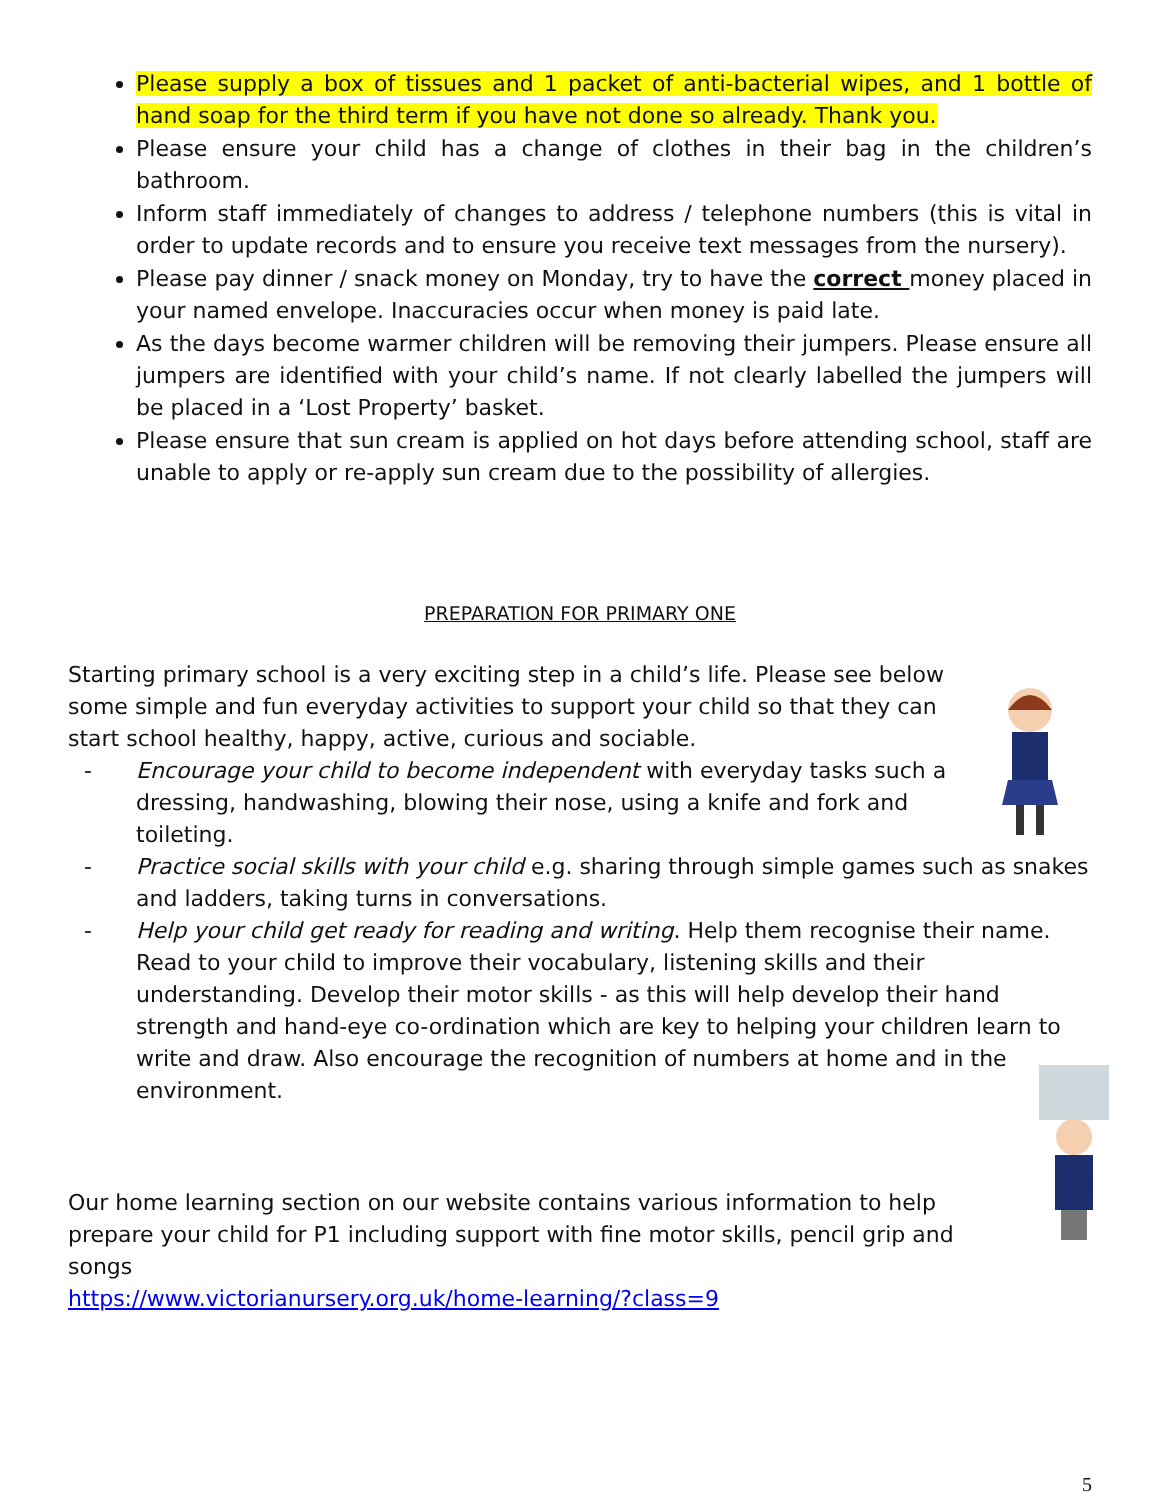Please supply a box of tissues and 1 packet of anti-bacterial wipes, and 1 bottle of hand soap for the third term if you have not done so already. Thank you.
Please ensure your child has a change of clothes in their bag in the children’s bathroom.
Inform staff immediately of changes to address / telephone numbers (this is vital in order to update records and to ensure you receive text messages from the nursery).
Please pay dinner / snack money on Monday, try to have the correct money placed in your named envelope. Inaccuracies occur when money is paid late.
As the days become warmer children will be removing their jumpers. Please ensure all jumpers are identified with your child’s name. If not clearly labelled the jumpers will be placed in a ‘Lost Property’ basket.
Please ensure that sun cream is applied on hot days before attending school, staff are unable to apply or re-apply sun cream due to the possibility of allergies.
PREPARATION FOR PRIMARY ONE
Starting primary school is a very exciting step in a child’s life. Please see below some simple and fun everyday activities to support your child so that they can start school healthy, happy, active, curious and sociable.
- Encourage your child to become independent with everyday tasks such a dressing, handwashing, blowing their nose, using a knife and fork and toileting.
- Practice social skills with your child e.g. sharing through simple games such as snakes and ladders, taking turns in conversations.
- Help your child get ready for reading and writing. Help them recognise their name. Read to your child to improve their vocabulary, listening skills and their understanding. Develop their motor skills - as this will help develop their hand strength and hand-eye co-ordination which are key to helping your children learn to write and draw. Also encourage the recognition of numbers at home and in the environment.
Our home learning section on our website contains various information to help prepare your child for P1 including support with fine motor skills, pencil grip and songs
https://www.victorianursery.org.uk/home-learning/?class=9
5